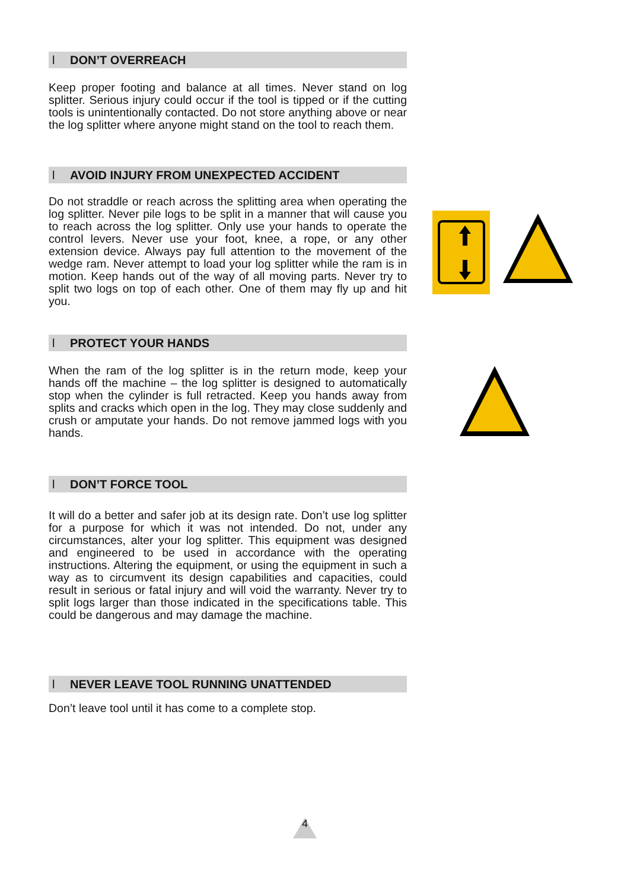l DON’T OVERREACH
Keep proper footing and balance at all times. Never stand on log splitter. Serious injury could occur if the tool is tipped or if the cutting tools is unintentionally contacted. Do not store anything above or near the log splitter where anyone might stand on the tool to reach them.
l AVOID INJURY FROM UNEXPECTED ACCIDENT
Do not straddle or reach across the splitting area when operating the log splitter. Never pile logs to be split in a manner that will cause you to reach across the log splitter. Only use your hands to operate the control levers. Never use your foot, knee, a rope, or any other extension device. Always pay full attention to the movement of the wedge ram. Never attempt to load your log splitter while the ram is in motion. Keep hands out of the way of all moving parts. Never try to split two logs on top of each other. One of them may fly up and hit you.
l PROTECT YOUR HANDS
When the ram of the log splitter is in the return mode, keep your hands off the machine – the log splitter is designed to automatically stop when the cylinder is full retracted. Keep you hands away from splits and cracks which open in the log. They may close suddenly and crush or amputate your hands. Do not remove jammed logs with you hands.
l DON’T FORCE TOOL
It will do a better and safer job at its design rate. Don’t use log splitter for a purpose for which it was not intended. Do not, under any circumstances, alter your log splitter. This equipment was designed and engineered to be used in accordance with the operating instructions. Altering the equipment, or using the equipment in such a way as to circumvent its design capabilities and capacities, could result in serious or fatal injury and will void the warranty. Never try to split logs larger than those indicated in the specifications table. This could be dangerous and may damage the machine.
l NEVER LEAVE TOOL RUNNING UNATTENDED
Don’t leave tool until it has come to a complete stop.
4